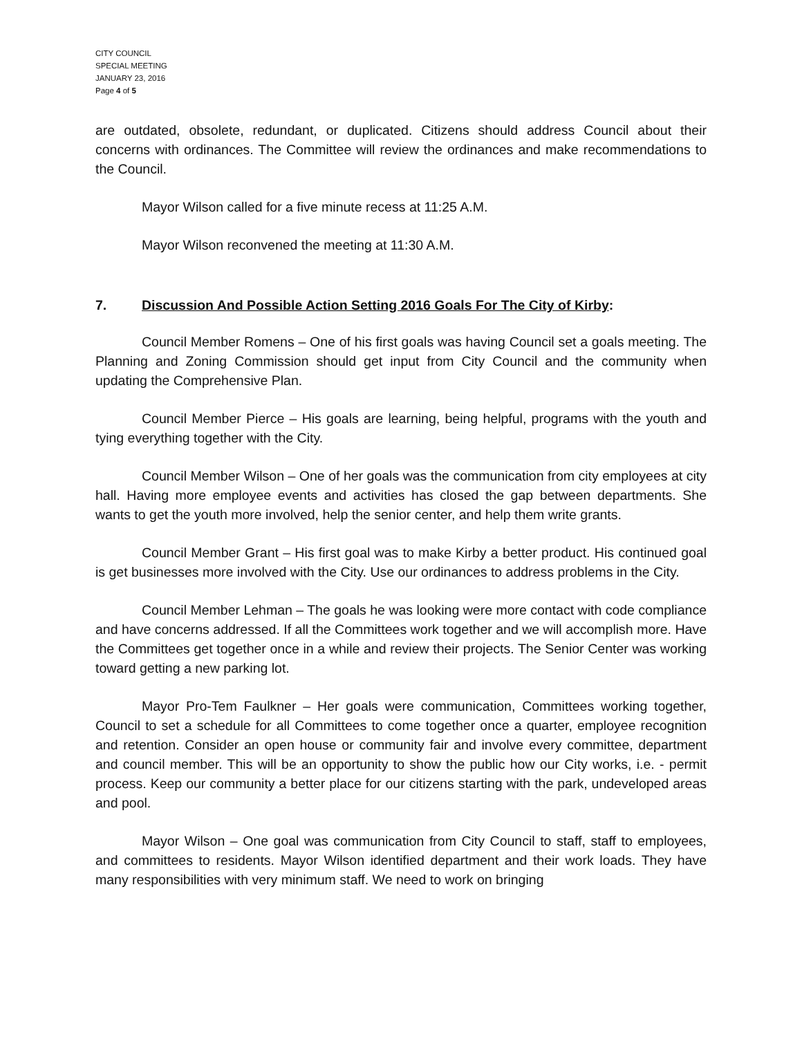CITY COUNCIL
SPECIAL MEETING
JANUARY 23, 2016
Page 4 of 5
are outdated, obsolete, redundant, or duplicated. Citizens should address Council about their concerns with ordinances. The Committee will review the ordinances and make recommendations to the Council.
Mayor Wilson called for a five minute recess at 11:25 A.M.
Mayor Wilson reconvened the meeting at 11:30 A.M.
7. Discussion And Possible Action Setting 2016 Goals For The City of Kirby:
Council Member Romens – One of his first goals was having Council set a goals meeting. The Planning and Zoning Commission should get input from City Council and the community when updating the Comprehensive Plan.
Council Member Pierce – His goals are learning, being helpful, programs with the youth and tying everything together with the City.
Council Member Wilson – One of her goals was the communication from city employees at city hall. Having more employee events and activities has closed the gap between departments. She wants to get the youth more involved, help the senior center, and help them write grants.
Council Member Grant – His first goal was to make Kirby a better product. His continued goal is get businesses more involved with the City. Use our ordinances to address problems in the City.
Council Member Lehman – The goals he was looking were more contact with code compliance and have concerns addressed. If all the Committees work together and we will accomplish more. Have the Committees get together once in a while and review their projects. The Senior Center was working toward getting a new parking lot.
Mayor Pro-Tem Faulkner – Her goals were communication, Committees working together, Council to set a schedule for all Committees to come together once a quarter, employee recognition and retention. Consider an open house or community fair and involve every committee, department and council member. This will be an opportunity to show the public how our City works, i.e. - permit process. Keep our community a better place for our citizens starting with the park, undeveloped areas and pool.
Mayor Wilson – One goal was communication from City Council to staff, staff to employees, and committees to residents. Mayor Wilson identified department and their work loads. They have many responsibilities with very minimum staff. We need to work on bringing